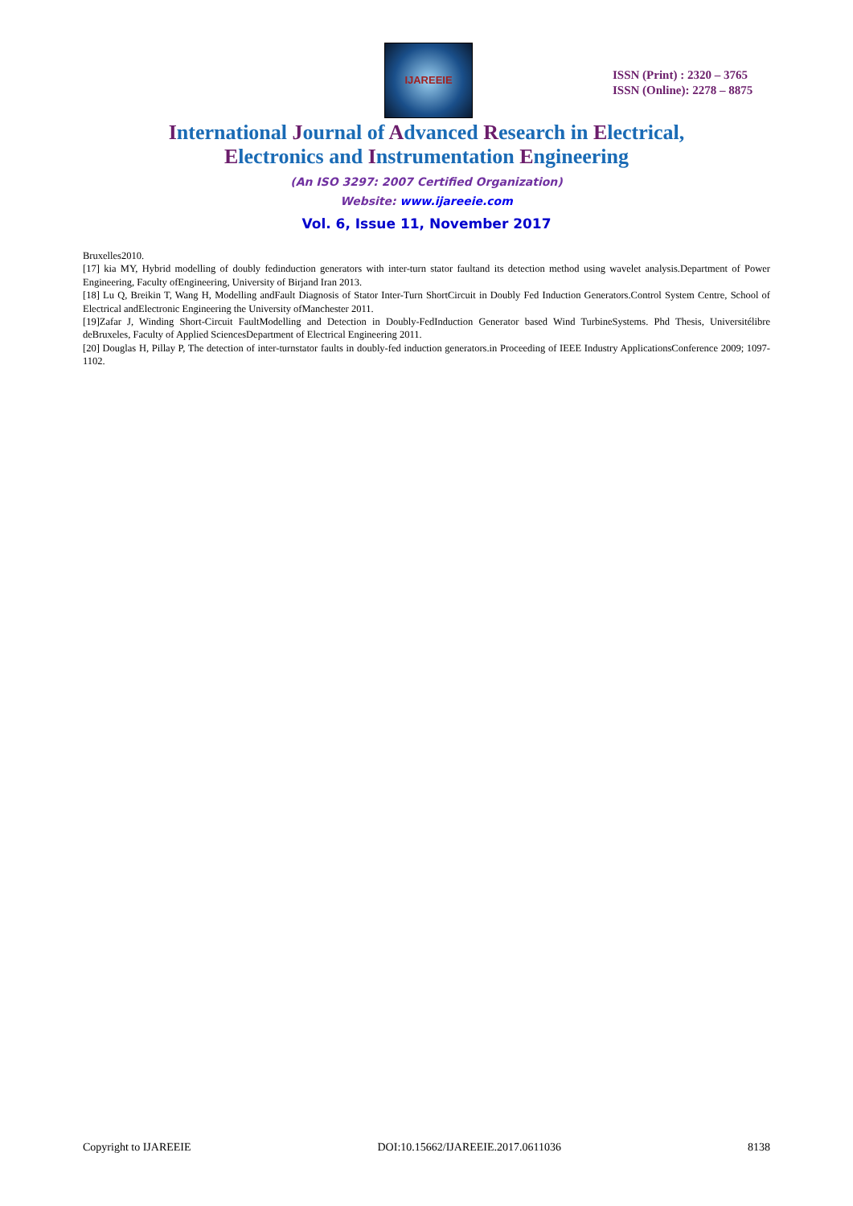IJAREEIE
ISSN (Print) : 2320 – 3765
ISSN (Online): 2278 – 8875
International Journal of Advanced Research in Electrical,
Electronics and Instrumentation Engineering
(An ISO 3297: 2007 Certified Organization)
Website: www.ijareeie.com
Vol. 6, Issue 11, November 2017
Bruxelles2010.
[17] kia MY, Hybrid modelling of doubly fedinduction generators with inter-turn stator faultand its detection method using wavelet analysis.Department of Power Engineering, Faculty ofEngineering, University of Birjand Iran 2013.
[18] Lu Q, Breikin T, Wang H, Modelling andFault Diagnosis of Stator Inter-Turn ShortCircuit in Doubly Fed Induction Generators.Control System Centre, School of Electrical andElectronic Engineering the University ofManchester 2011.
[19]Zafar J, Winding Short-Circuit FaultModelling and Detection in Doubly-FedInduction Generator based Wind TurbineSystems. Phd Thesis, Universitélibre deBruxeles, Faculty of Applied SciencesDepartment of Electrical Engineering 2011.
[20] Douglas H, Pillay P, The detection of inter-turnstator faults in doubly-fed induction generators.in Proceeding of IEEE Industry ApplicationsConference 2009; 1097-1102.
Copyright to IJAREEIE DOI:10.15662/IJAREEIE.2017.0611036 8138